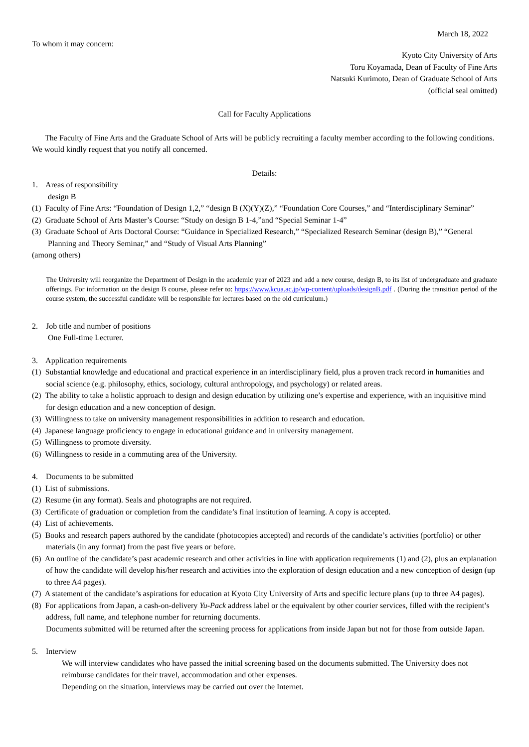March 18, 2022
To whom it may concern:
Kyoto City University of Arts
Toru Koyamada, Dean of Faculty of Fine Arts
Natsuki Kurimoto, Dean of Graduate School of Arts
(official seal omitted)
Call for Faculty Applications
The Faculty of Fine Arts and the Graduate School of Arts will be publicly recruiting a faculty member according to the following conditions. We would kindly request that you notify all concerned.
Details:
1. Areas of responsibility
design B
(1) Faculty of Fine Arts: “Foundation of Design 1,2,” “design B (X)(Y)(Z),” “Foundation Core Courses,” and “Interdisciplinary Seminar”
(2) Graduate School of Arts Master’s Course: “Study on design B 1-4,”and “Special Seminar 1-4”
(3) Graduate School of Arts Doctoral Course: “Guidance in Specialized Research,” “Specialized Research Seminar (design B),” “General Planning and Theory Seminar,” and “Study of Visual Arts Planning”
(among others)
The University will reorganize the Department of Design in the academic year of 2023 and add a new course, design B, to its list of undergraduate and graduate offerings. For information on the design B course, please refer to: https://www.kcua.ac.jp/wp-content/uploads/designB.pdf . (During the transition period of the course system, the successful candidate will be responsible for lectures based on the old curriculum.)
2. Job title and number of positions
One Full-time Lecturer.
3. Application requirements
(1) Substantial knowledge and educational and practical experience in an interdisciplinary field, plus a proven track record in humanities and social science (e.g. philosophy, ethics, sociology, cultural anthropology, and psychology) or related areas.
(2) The ability to take a holistic approach to design and design education by utilizing one’s expertise and experience, with an inquisitive mind for design education and a new conception of design.
(3) Willingness to take on university management responsibilities in addition to research and education.
(4) Japanese language proficiency to engage in educational guidance and in university management.
(5) Willingness to promote diversity.
(6) Willingness to reside in a commuting area of the University.
4. Documents to be submitted
(1) List of submissions.
(2) Resume (in any format). Seals and photographs are not required.
(3) Certificate of graduation or completion from the candidate’s final institution of learning. A copy is accepted.
(4) List of achievements.
(5) Books and research papers authored by the candidate (photocopies accepted) and records of the candidate’s activities (portfolio) or other materials (in any format) from the past five years or before.
(6) An outline of the candidate’s past academic research and other activities in line with application requirements (1) and (2), plus an explanation of how the candidate will develop his/her research and activities into the exploration of design education and a new conception of design (up to three A4 pages).
(7) A statement of the candidate’s aspirations for education at Kyoto City University of Arts and specific lecture plans (up to three A4 pages).
(8) For applications from Japan, a cash-on-delivery Yu-Pack address label or the equivalent by other courier services, filled with the recipient’s address, full name, and telephone number for returning documents.
Documents submitted will be returned after the screening process for applications from inside Japan but not for those from outside Japan.
5. Interview
We will interview candidates who have passed the initial screening based on the documents submitted. The University does not reimburse candidates for their travel, accommodation and other expenses.
Depending on the situation, interviews may be carried out over the Internet.